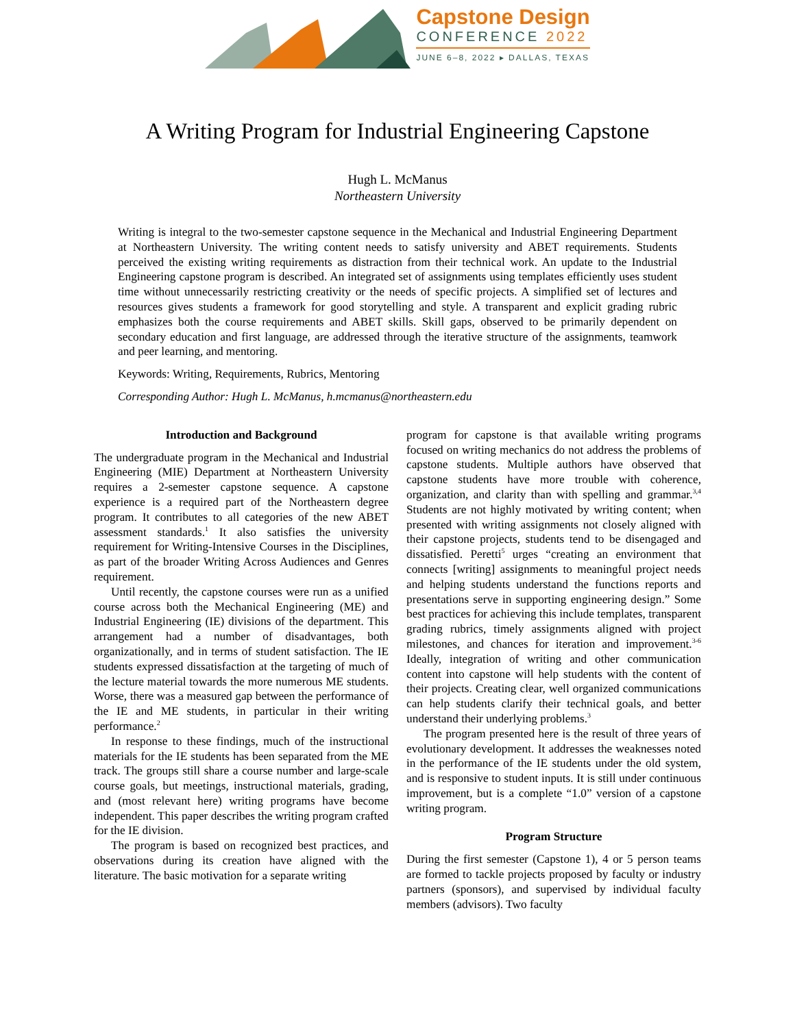Capstone Design
CONFERENCE 2022
JUNE 6–8, 2022 ▸ DALLAS, TEXAS
A Writing Program for Industrial Engineering Capstone
Hugh L. McManus
Northeastern University
Writing is integral to the two-semester capstone sequence in the Mechanical and Industrial Engineering Department at Northeastern University. The writing content needs to satisfy university and ABET requirements. Students perceived the existing writing requirements as distraction from their technical work. An update to the Industrial Engineering capstone program is described. An integrated set of assignments using templates efficiently uses student time without unnecessarily restricting creativity or the needs of specific projects. A simplified set of lectures and resources gives students a framework for good storytelling and style. A transparent and explicit grading rubric emphasizes both the course requirements and ABET skills. Skill gaps, observed to be primarily dependent on secondary education and first language, are addressed through the iterative structure of the assignments, teamwork and peer learning, and mentoring.
Keywords: Writing, Requirements, Rubrics, Mentoring
Corresponding Author: Hugh L. McManus, h.mcmanus@northeastern.edu
Introduction and Background
The undergraduate program in the Mechanical and Industrial Engineering (MIE) Department at Northeastern University requires a 2-semester capstone sequence. A capstone experience is a required part of the Northeastern degree program. It contributes to all categories of the new ABET assessment standards.<sup>1</sup> It also satisfies the university requirement for Writing-Intensive Courses in the Disciplines, as part of the broader Writing Across Audiences and Genres requirement.
Until recently, the capstone courses were run as a unified course across both the Mechanical Engineering (ME) and Industrial Engineering (IE) divisions of the department. This arrangement had a number of disadvantages, both organizationally, and in terms of student satisfaction. The IE students expressed dissatisfaction at the targeting of much of the lecture material towards the more numerous ME students. Worse, there was a measured gap between the performance of the IE and ME students, in particular in their writing performance.<sup>2</sup>
In response to these findings, much of the instructional materials for the IE students has been separated from the ME track. The groups still share a course number and large-scale course goals, but meetings, instructional materials, grading, and (most relevant here) writing programs have become independent. This paper describes the writing program crafted for the IE division.
The program is based on recognized best practices, and observations during its creation have aligned with the literature. The basic motivation for a separate writing
program for capstone is that available writing programs focused on writing mechanics do not address the problems of capstone students. Multiple authors have observed that capstone students have more trouble with coherence, organization, and clarity than with spelling and grammar.<sup>3,4</sup> Students are not highly motivated by writing content; when presented with writing assignments not closely aligned with their capstone projects, students tend to be disengaged and dissatisfied. Peretti<sup>5</sup> urges “creating an environment that connects [writing] assignments to meaningful project needs and helping students understand the functions reports and presentations serve in supporting engineering design.” Some best practices for achieving this include templates, transparent grading rubrics, timely assignments aligned with project milestones, and chances for iteration and improvement.<sup>3-6</sup> Ideally, integration of writing and other communication content into capstone will help students with the content of their projects. Creating clear, well organized communications can help students clarify their technical goals, and better understand their underlying problems.<sup>3</sup>
The program presented here is the result of three years of evolutionary development. It addresses the weaknesses noted in the performance of the IE students under the old system, and is responsive to student inputs. It is still under continuous improvement, but is a complete “1.0” version of a capstone writing program.
Program Structure
During the first semester (Capstone 1), 4 or 5 person teams are formed to tackle projects proposed by faculty or industry partners (sponsors), and supervised by individual faculty members (advisors). Two faculty